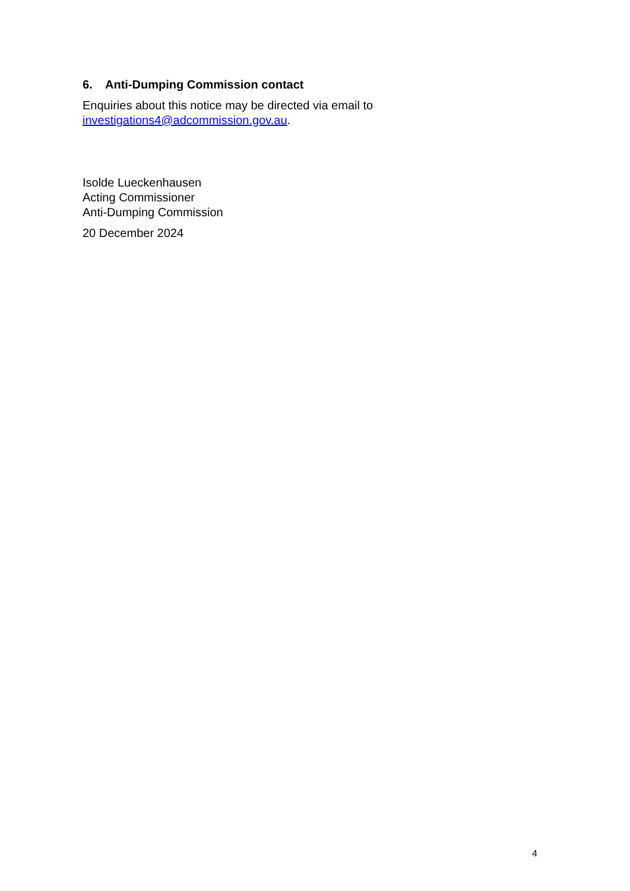6. Anti-Dumping Commission contact
Enquiries about this notice may be directed via email to
investigations4@adcommission.gov.au.
Isolde Lueckenhausen
Acting Commissioner
Anti-Dumping Commission
20 December 2024
4